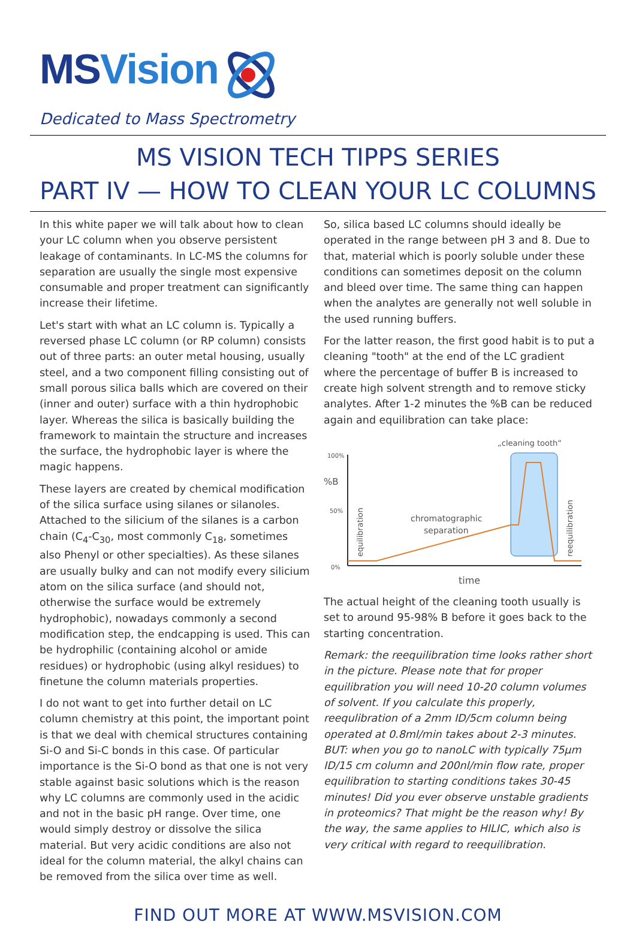MSVision
Dedicated to Mass Spectrometry
MS VISION TECH TIPPS SERIES
PART IV — HOW TO CLEAN YOUR LC COLUMNS
In this white paper we will talk about how to clean your LC column when you observe persistent leakage of contaminants. In LC-MS the columns for separation are usually the single most expensive consumable and proper treatment can significantly increase their lifetime.
Let's start with what an LC column is. Typically a reversed phase LC column (or RP column) consists out of three parts: an outer metal housing, usually steel, and a two component filling consisting out of small porous silica balls which are covered on their (inner and outer) surface with a thin hydrophobic layer. Whereas the silica is basically building the framework to maintain the structure and increases the surface, the hydrophobic layer is where the magic happens.
These layers are created by chemical modification of the silica surface using silanes or silanoles. Attached to the silicium of the silanes is a carbon chain (C<sub>4</sub>-C<sub>30</sub>, most commonly C<sub>18</sub>, sometimes also Phenyl or other specialties). As these silanes are usually bulky and can not modify every silicium atom on the silica surface (and should not, otherwise the surface would be extremely hydrophobic), nowadays commonly a second modification step, the endcapping is used. This can be hydrophilic (containing alcohol or amide residues) or hydrophobic (using alkyl residues) to finetune the column materials properties.
I do not want to get into further detail on LC column chemistry at this point, the important point is that we deal with chemical structures containing Si-O and Si-C bonds in this case. Of particular importance is the Si-O bond as that one is not very stable against basic solutions which is the reason why LC columns are commonly used in the acidic and not in the basic pH range. Over time, one would simply destroy or dissolve the silica material. But very acidic conditions are also not ideal for the column material, the alkyl chains can be removed from the silica over time as well.
So, silica based LC columns should ideally be operated in the range between pH 3 and 8. Due to that, material which is poorly soluble under these conditions can sometimes deposit on the column and bleed over time. The same thing can happen when the analytes are generally not well soluble in the used running buffers.
For the latter reason, the first good habit is to put a cleaning "tooth" at the end of the LC gradient where the percentage of buffer B is increased to create high solvent strength and to remove sticky analytes. After 1-2 minutes the %B can be reduced again and equilibration can take place:
„cleaning tooth“
100%
%B
50%
0%
equilibration
reequilibration
chromatographic
separation
time
The actual height of the cleaning tooth usually is set to around 95-98% B before it goes back to the starting concentration.
Remark: the reequilibration time looks rather short in the picture. Please note that for proper equilibration you will need 10-20 column volumes of solvent. If you calculate this properly, reequlibration of a 2mm ID/5cm column being operated at 0.8ml/min takes about 2-3 minutes. BUT: when you go to nanoLC with typically 75µm ID/15 cm column and 200nl/min flow rate, proper equilibration to starting conditions takes 30-45 minutes! Did you ever observe unstable gradients in proteomics? That might be the reason why! By the way, the same applies to HILIC, which also is very critical with regard to reequilibration.
FIND OUT MORE AT WWW.MSVISION.COM